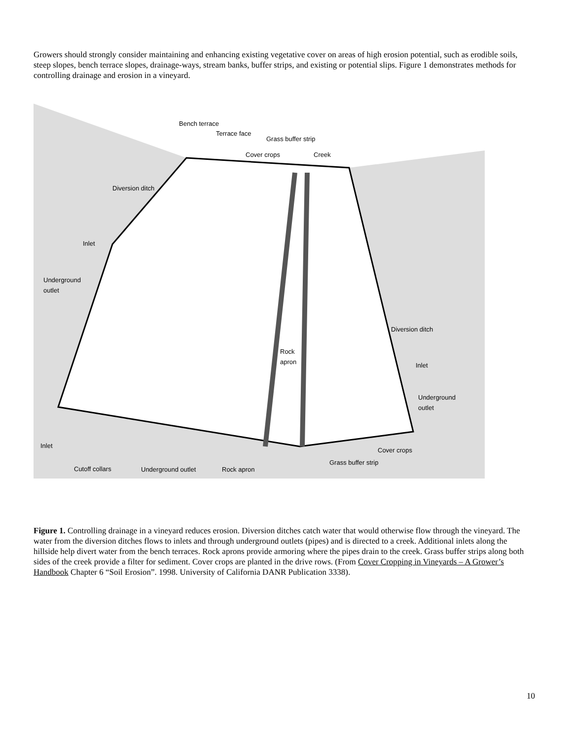Growers should strongly consider maintaining and enhancing existing vegetative cover on areas of high erosion potential, such as erodible soils, steep slopes, bench terrace slopes, drainage-ways, stream banks, buffer strips, and existing or potential slips. Figure 1 demonstrates methods for controlling drainage and erosion in a vineyard.
Bench terrace
Terrace face
Grass buffer strip
Cover crops Creek
Diversion ditch
Inlet
Underground
outlet
Rock
apron
Diversion ditch
Inlet
Underground
outlet
Inlet
Cover crops
Grass buffer strip
Cutoff collars Underground outlet Rock apron
Figure 1. Controlling drainage in a vineyard reduces erosion. Diversion ditches catch water that would otherwise flow through the vineyard. The water from the diversion ditches flows to inlets and through underground outlets (pipes) and is directed to a creek. Additional inlets along the hillside help divert water from the bench terraces. Rock aprons provide armoring where the pipes drain to the creek. Grass buffer strips along both sides of the creek provide a filter for sediment. Cover crops are planted in the drive rows. (From Cover Cropping in Vineyards – A Grower’s Handbook Chapter 6 “Soil Erosion”. 1998. University of California DANR Publication 3338).
10